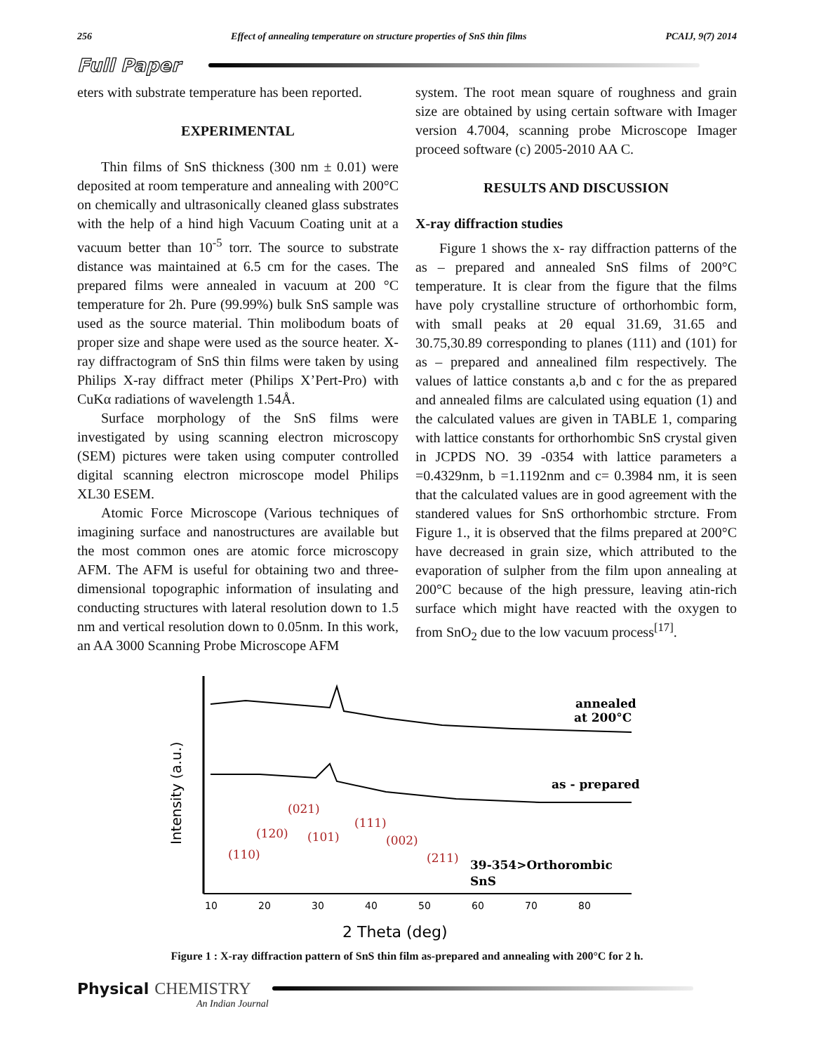256 Effect of annealing temperature on structure properties of SnS thin films PCAIJ, 9(7) 2014
Full Paper
eters with substrate temperature has been reported.
EXPERIMENTAL
Thin films of SnS thickness (300 nm ± 0.01) were deposited at room temperature and annealing with 200°C on chemically and ultrasonically cleaned glass substrates with the help of a hind high Vacuum Coating unit at a vacuum better than 10<sup>-5</sup> torr. The source to substrate distance was maintained at 6.5 cm for the cases. The prepared films were annealed in vacuum at 200 °C temperature for 2h. Pure (99.99%) bulk SnS sample was used as the source material. Thin molibodum boats of proper size and shape were used as the source heater. X-ray diffractogram of SnS thin films were taken by using Philips X-ray diffract meter (Philips X’Pert-Pro) with CuKα radiations of wavelength 1.54Å.
Surface morphology of the SnS films were investigated by using scanning electron microscopy (SEM) pictures were taken using computer controlled digital scanning electron microscope model Philips XL30 ESEM.
Atomic Force Microscope (Various techniques of imagining surface and nanostructures are available but the most common ones are atomic force microscopy AFM. The AFM is useful for obtaining two and three-dimensional topographic information of insulating and conducting structures with lateral resolution down to 1.5 nm and vertical resolution down to 0.05nm. In this work, an AA 3000 Scanning Probe Microscope AFM
system. The root mean square of roughness and grain size are obtained by using certain software with Imager version 4.7004, scanning probe Microscope Imager proceed software (c) 2005-2010 AA C.
RESULTS AND DISCUSSION
X-ray diffraction studies
Figure 1 shows the x- ray diffraction patterns of the as – prepared and annealed SnS films of 200°C temperature. It is clear from the figure that the films have poly crystalline structure of orthorhombic form, with small peaks at 2θ equal 31.69, 31.65 and 30.75,30.89 corresponding to planes (111) and (101) for as – prepared and annealined film respectively. The values of lattice constants a,b and c for the as prepared and annealed films are calculated using equation (1) and the calculated values are given in TABLE 1, comparing with lattice constants for orthorhombic SnS crystal given in JCPDS NO. 39 -0354 with lattice parameters a =0.4329nm, b =1.1192nm and c= 0.3984 nm, it is seen that the calculated values are in good agreement with the standered values for SnS orthorhombic strcture. From Figure 1., it is observed that the films prepared at 200°C have decreased in grain size, which attributed to the evaporation of sulpher from the film upon annealing at 200°C because of the high pressure, leaving atin-rich surface which might have reacted with the oxygen to from SnO<sub>2</sub> due to the low vacuum process<sup>[17]</sup>.
annealed
at 200°C
as - prepared
(021)
(111)
(120)
(101)
(002)
(110)
(211)
39-354>Orthorombic
SnS
Intensity (a.u.)
10
20
30
40
50
60
70
80
2 Theta (deg)
Figure 1 : X-ray diffraction pattern of SnS thin film as-prepared and annealing with 200°C for 2 h.
Physical CHEMISTRY
An Indian Journal